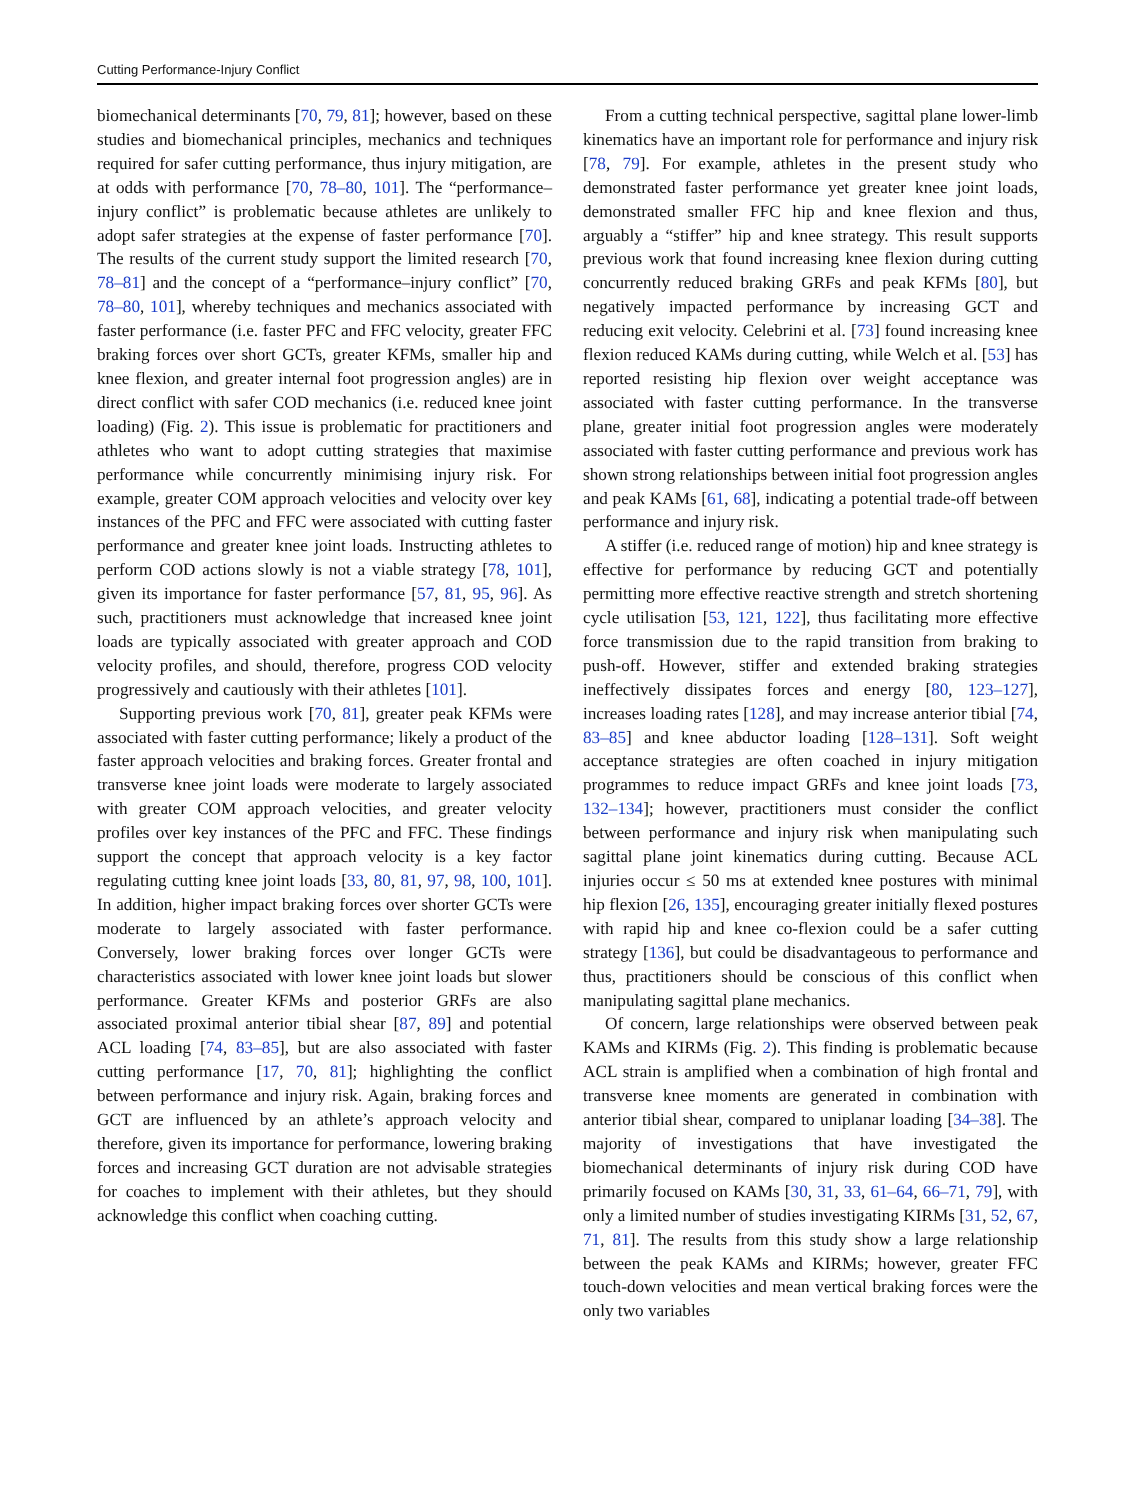Cutting Performance-Injury Conflict
biomechanical determinants [70, 79, 81]; however, based on these studies and biomechanical principles, mechanics and techniques required for safer cutting performance, thus injury mitigation, are at odds with performance [70, 78–80, 101]. The “performance–injury conflict” is problematic because athletes are unlikely to adopt safer strategies at the expense of faster performance [70]. The results of the current study support the limited research [70, 78–81] and the concept of a “performance–injury conflict” [70, 78–80, 101], whereby techniques and mechanics associated with faster performance (i.e. faster PFC and FFC velocity, greater FFC braking forces over short GCTs, greater KFMs, smaller hip and knee flexion, and greater internal foot progression angles) are in direct conflict with safer COD mechanics (i.e. reduced knee joint loading) (Fig. 2). This issue is problematic for practitioners and athletes who want to adopt cutting strategies that maximise performance while concurrently minimising injury risk. For example, greater COM approach velocities and velocity over key instances of the PFC and FFC were associated with cutting faster performance and greater knee joint loads. Instructing athletes to perform COD actions slowly is not a viable strategy [78, 101], given its importance for faster performance [57, 81, 95, 96]. As such, practitioners must acknowledge that increased knee joint loads are typically associated with greater approach and COD velocity profiles, and should, therefore, progress COD velocity progressively and cautiously with their athletes [101].
Supporting previous work [70, 81], greater peak KFMs were associated with faster cutting performance; likely a product of the faster approach velocities and braking forces. Greater frontal and transverse knee joint loads were moderate to largely associated with greater COM approach velocities, and greater velocity profiles over key instances of the PFC and FFC. These findings support the concept that approach velocity is a key factor regulating cutting knee joint loads [33, 80, 81, 97, 98, 100, 101]. In addition, higher impact braking forces over shorter GCTs were moderate to largely associated with faster performance. Conversely, lower braking forces over longer GCTs were characteristics associated with lower knee joint loads but slower performance. Greater KFMs and posterior GRFs are also associated proximal anterior tibial shear [87, 89] and potential ACL loading [74, 83–85], but are also associated with faster cutting performance [17, 70, 81]; highlighting the conflict between performance and injury risk. Again, braking forces and GCT are influenced by an athlete’s approach velocity and therefore, given its importance for performance, lowering braking forces and increasing GCT duration are not advisable strategies for coaches to implement with their athletes, but they should acknowledge this conflict when coaching cutting.
From a cutting technical perspective, sagittal plane lower-limb kinematics have an important role for performance and injury risk [78, 79]. For example, athletes in the present study who demonstrated faster performance yet greater knee joint loads, demonstrated smaller FFC hip and knee flexion and thus, arguably a “stiffer” hip and knee strategy. This result supports previous work that found increasing knee flexion during cutting concurrently reduced braking GRFs and peak KFMs [80], but negatively impacted performance by increasing GCT and reducing exit velocity. Celebrini et al. [73] found increasing knee flexion reduced KAMs during cutting, while Welch et al. [53] has reported resisting hip flexion over weight acceptance was associated with faster cutting performance. In the transverse plane, greater initial foot progression angles were moderately associated with faster cutting performance and previous work has shown strong relationships between initial foot progression angles and peak KAMs [61, 68], indicating a potential trade-off between performance and injury risk.
A stiffer (i.e. reduced range of motion) hip and knee strategy is effective for performance by reducing GCT and potentially permitting more effective reactive strength and stretch shortening cycle utilisation [53, 121, 122], thus facilitating more effective force transmission due to the rapid transition from braking to push-off. However, stiffer and extended braking strategies ineffectively dissipates forces and energy [80, 123–127], increases loading rates [128], and may increase anterior tibial [74, 83–85] and knee abductor loading [128–131]. Soft weight acceptance strategies are often coached in injury mitigation programmes to reduce impact GRFs and knee joint loads [73, 132–134]; however, practitioners must consider the conflict between performance and injury risk when manipulating such sagittal plane joint kinematics during cutting. Because ACL injuries occur ≤ 50 ms at extended knee postures with minimal hip flexion [26, 135], encouraging greater initially flexed postures with rapid hip and knee co-flexion could be a safer cutting strategy [136], but could be disadvantageous to performance and thus, practitioners should be conscious of this conflict when manipulating sagittal plane mechanics.
Of concern, large relationships were observed between peak KAMs and KIRMs (Fig. 2). This finding is problematic because ACL strain is amplified when a combination of high frontal and transverse knee moments are generated in combination with anterior tibial shear, compared to uniplanar loading [34–38]. The majority of investigations that have investigated the biomechanical determinants of injury risk during COD have primarily focused on KAMs [30, 31, 33, 61–64, 66–71, 79], with only a limited number of studies investigating KIRMs [31, 52, 67, 71, 81]. The results from this study show a large relationship between the peak KAMs and KIRMs; however, greater FFC touch-down velocities and mean vertical braking forces were the only two variables